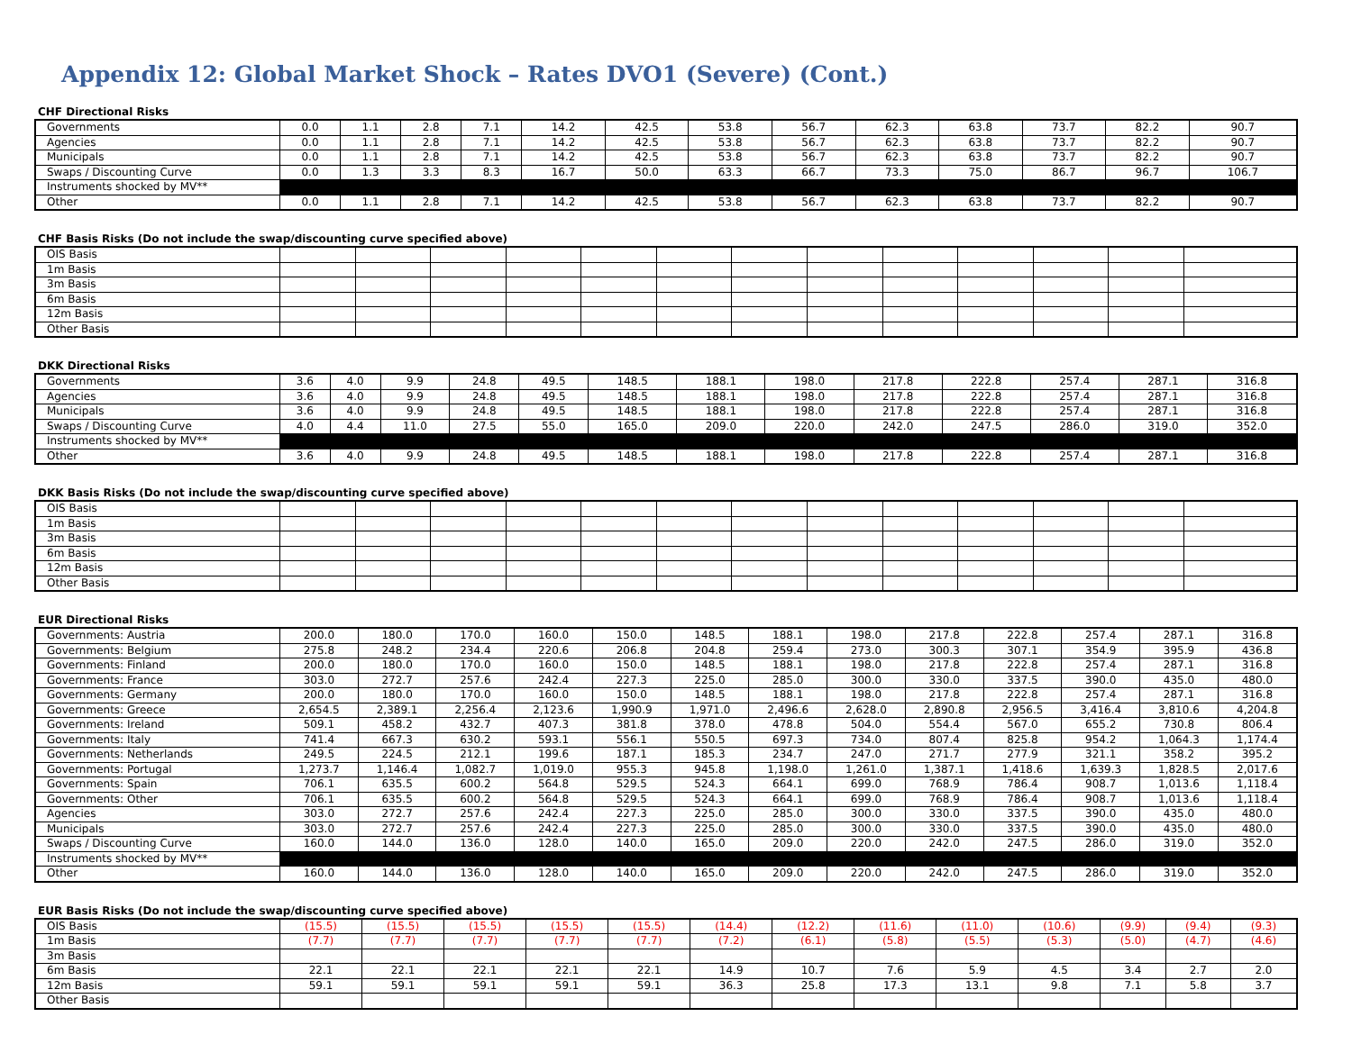Appendix 12: Global Market Shock – Rates DVO1 (Severe) (Cont.)
CHF Directional Risks
| Governments | 0.0 | 1.1 | 2.8 | 7.1 | 14.2 | 42.5 | 53.8 | 56.7 | 62.3 | 63.8 | 73.7 | 82.2 | 90.7 |
| Agencies | 0.0 | 1.1 | 2.8 | 7.1 | 14.2 | 42.5 | 53.8 | 56.7 | 62.3 | 63.8 | 73.7 | 82.2 | 90.7 |
| Municipals | 0.0 | 1.1 | 2.8 | 7.1 | 14.2 | 42.5 | 53.8 | 56.7 | 62.3 | 63.8 | 73.7 | 82.2 | 90.7 |
| Swaps / Discounting Curve | 0.0 | 1.3 | 3.3 | 8.3 | 16.7 | 50.0 | 63.3 | 66.7 | 73.3 | 75.0 | 86.7 | 96.7 | 106.7 |
| Instruments shocked by MV** | | | | | | | | | | | | | |
| Other | 0.0 | 1.1 | 2.8 | 7.1 | 14.2 | 42.5 | 53.8 | 56.7 | 62.3 | 63.8 | 73.7 | 82.2 | 90.7 |
CHF Basis Risks (Do not include the swap/discounting curve specified above)
| OIS Basis | | | | | | | | | | | | | |
| 1m Basis | | | | | | | | | | | | | |
| 3m Basis | | | | | | | | | | | | | |
| 6m Basis | | | | | | | | | | | | | |
| 12m Basis | | | | | | | | | | | | | |
| Other Basis | | | | | | | | | | | | | |
DKK Directional Risks
| Governments | 3.6 | 4.0 | 9.9 | 24.8 | 49.5 | 148.5 | 188.1 | 198.0 | 217.8 | 222.8 | 257.4 | 287.1 | 316.8 |
| Agencies | 3.6 | 4.0 | 9.9 | 24.8 | 49.5 | 148.5 | 188.1 | 198.0 | 217.8 | 222.8 | 257.4 | 287.1 | 316.8 |
| Municipals | 3.6 | 4.0 | 9.9 | 24.8 | 49.5 | 148.5 | 188.1 | 198.0 | 217.8 | 222.8 | 257.4 | 287.1 | 316.8 |
| Swaps / Discounting Curve | 4.0 | 4.4 | 11.0 | 27.5 | 55.0 | 165.0 | 209.0 | 220.0 | 242.0 | 247.5 | 286.0 | 319.0 | 352.0 |
| Instruments shocked by MV** | | | | | | | | | | | | | |
| Other | 3.6 | 4.0 | 9.9 | 24.8 | 49.5 | 148.5 | 188.1 | 198.0 | 217.8 | 222.8 | 257.4 | 287.1 | 316.8 |
DKK Basis Risks (Do not include the swap/discounting curve specified above)
| OIS Basis | | | | | | | | | | | | | |
| 1m Basis | | | | | | | | | | | | | |
| 3m Basis | | | | | | | | | | | | | |
| 6m Basis | | | | | | | | | | | | | |
| 12m Basis | | | | | | | | | | | | | |
| Other Basis | | | | | | | | | | | | | |
EUR Directional Risks
| Governments: Austria | 200.0 | 180.0 | 170.0 | 160.0 | 150.0 | 148.5 | 188.1 | 198.0 | 217.8 | 222.8 | 257.4 | 287.1 | 316.8 |
| Governments: Belgium | 275.8 | 248.2 | 234.4 | 220.6 | 206.8 | 204.8 | 259.4 | 273.0 | 300.3 | 307.1 | 354.9 | 395.9 | 436.8 |
| Governments: Finland | 200.0 | 180.0 | 170.0 | 160.0 | 150.0 | 148.5 | 188.1 | 198.0 | 217.8 | 222.8 | 257.4 | 287.1 | 316.8 |
| Governments: France | 303.0 | 272.7 | 257.6 | 242.4 | 227.3 | 225.0 | 285.0 | 300.0 | 330.0 | 337.5 | 390.0 | 435.0 | 480.0 |
| Governments: Germany | 200.0 | 180.0 | 170.0 | 160.0 | 150.0 | 148.5 | 188.1 | 198.0 | 217.8 | 222.8 | 257.4 | 287.1 | 316.8 |
| Governments: Greece | 2,654.5 | 2,389.1 | 2,256.4 | 2,123.6 | 1,990.9 | 1,971.0 | 2,496.6 | 2,628.0 | 2,890.8 | 2,956.5 | 3,416.4 | 3,810.6 | 4,204.8 |
| Governments: Ireland | 509.1 | 458.2 | 432.7 | 407.3 | 381.8 | 378.0 | 478.8 | 504.0 | 554.4 | 567.0 | 655.2 | 730.8 | 806.4 |
| Governments: Italy | 741.4 | 667.3 | 630.2 | 593.1 | 556.1 | 550.5 | 697.3 | 734.0 | 807.4 | 825.8 | 954.2 | 1,064.3 | 1,174.4 |
| Governments: Netherlands | 249.5 | 224.5 | 212.1 | 199.6 | 187.1 | 185.3 | 234.7 | 247.0 | 271.7 | 277.9 | 321.1 | 358.2 | 395.2 |
| Governments: Portugal | 1,273.7 | 1,146.4 | 1,082.7 | 1,019.0 | 955.3 | 945.8 | 1,198.0 | 1,261.0 | 1,387.1 | 1,418.6 | 1,639.3 | 1,828.5 | 2,017.6 |
| Governments: Spain | 706.1 | 635.5 | 600.2 | 564.8 | 529.5 | 524.3 | 664.1 | 699.0 | 768.9 | 786.4 | 908.7 | 1,013.6 | 1,118.4 |
| Governments: Other | 706.1 | 635.5 | 600.2 | 564.8 | 529.5 | 524.3 | 664.1 | 699.0 | 768.9 | 786.4 | 908.7 | 1,013.6 | 1,118.4 |
| Agencies | 303.0 | 272.7 | 257.6 | 242.4 | 227.3 | 225.0 | 285.0 | 300.0 | 330.0 | 337.5 | 390.0 | 435.0 | 480.0 |
| Municipals | 303.0 | 272.7 | 257.6 | 242.4 | 227.3 | 225.0 | 285.0 | 300.0 | 330.0 | 337.5 | 390.0 | 435.0 | 480.0 |
| Swaps / Discounting Curve | 160.0 | 144.0 | 136.0 | 128.0 | 140.0 | 165.0 | 209.0 | 220.0 | 242.0 | 247.5 | 286.0 | 319.0 | 352.0 |
| Instruments shocked by MV** | | | | | | | | | | | | | |
| Other | 160.0 | 144.0 | 136.0 | 128.0 | 140.0 | 165.0 | 209.0 | 220.0 | 242.0 | 247.5 | 286.0 | 319.0 | 352.0 |
EUR Basis Risks (Do not include the swap/discounting curve specified above)
| OIS Basis | (15.5) | (15.5) | (15.5) | (15.5) | (15.5) | (14.4) | (12.2) | (11.6) | (11.0) | (10.6) | (9.9) | (9.4) | (9.3) |
| 1m Basis | (7.7) | (7.7) | (7.7) | (7.7) | (7.7) | (7.2) | (6.1) | (5.8) | (5.5) | (5.3) | (5.0) | (4.7) | (4.6) |
| 3m Basis | | | | | | | | | | | | | |
| 6m Basis | 22.1 | 22.1 | 22.1 | 22.1 | 22.1 | 14.9 | 10.7 | 7.6 | 5.9 | 4.5 | 3.4 | 2.7 | 2.0 |
| 12m Basis | 59.1 | 59.1 | 59.1 | 59.1 | 59.1 | 36.3 | 25.8 | 17.3 | 13.1 | 9.8 | 7.1 | 5.8 | 3.7 |
| Other Basis | | | | | | | | | | | | | |